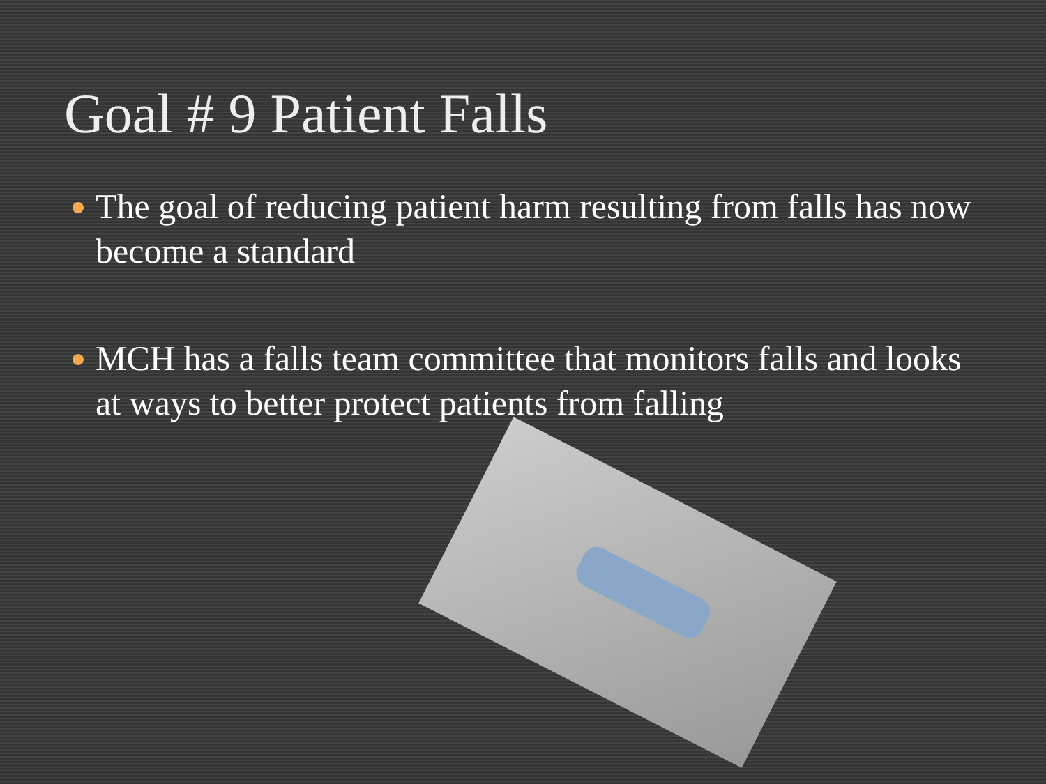Goal # 9 Patient Falls
The goal of reducing patient harm resulting from falls has now become a standard
MCH has a falls team committee that monitors falls and looks at ways to better protect patients from falling